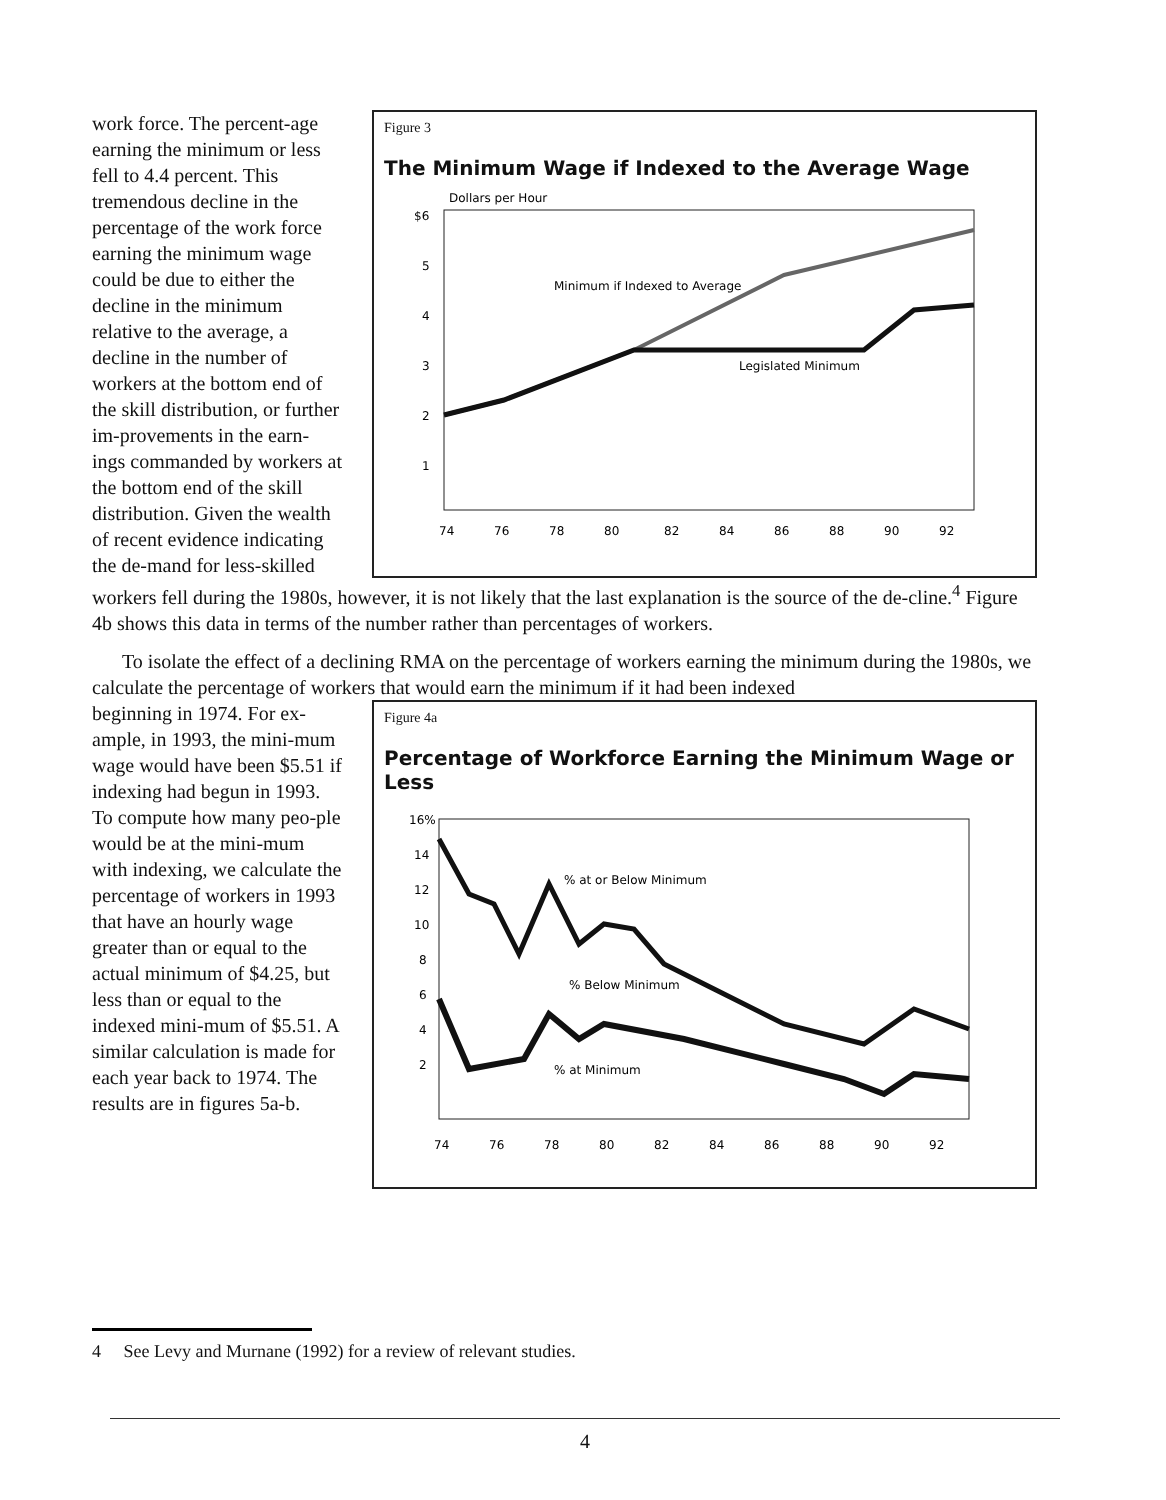work force. The percent-age earning the minimum or less fell to 4.4 percent. This tremendous decline in the percentage of the work force earning the minimum wage could be due to either the decline in the minimum relative to the average, a decline in the number of workers at the bottom end of the skill distribution, or further im-provements in the earn-ings commanded by workers at the bottom end of the skill distribution. Given the wealth of recent evidence indicating the de-mand for less-skilled
Figure 3
The Minimum Wage if Indexed to the Average Wage
Dollars per Hour
$6
5
4
3
2
1
Minimum if Indexed to Average
Legislated Minimum
74
76
78
80
82
84
86
88
90
92
workers fell during the 1980s, however, it is not likely that the last explanation is the source of the de-cline.<sup>4</sup> Figure 4b shows this data in terms of the number rather than percentages of workers.
To isolate the effect of a declining RMA on the percentage of workers earning the minimum during the 1980s, we calculate the percentage of workers that would earn the minimum if it had been indexed
beginning in 1974. For ex-ample, in 1993, the mini-mum wage would have been $5.51 if indexing had begun in 1993. To compute how many peo-ple would be at the mini-mum with indexing, we calculate the percentage of workers in 1993 that have an hourly wage greater than or equal to the actual minimum of $4.25, but less than or equal to the indexed mini-mum of $5.51. A similar calculation is made for each year back to 1974. The results are in figures 5a-b.
Figure 4a
Percentage of Workforce Earning the Minimum Wage or Less
16%
14
12
10
8
6
4
2
% at or Below Minimum
% Below Minimum
% at Minimum
74
76
78
80
82
84
86
88
90
92
4 See Levy and Murnane (1992) for a review of relevant studies.
4